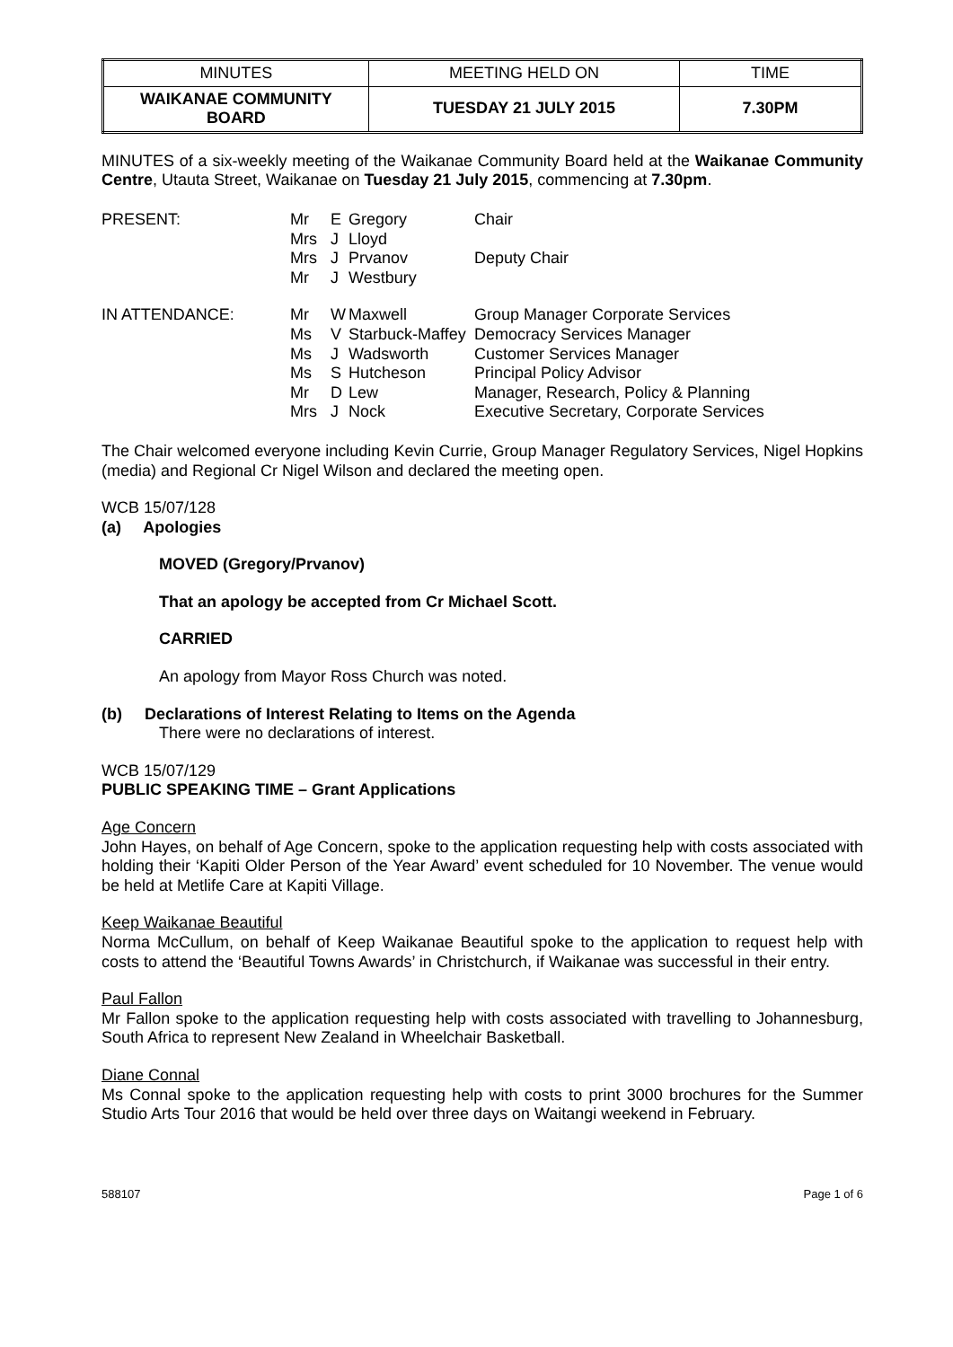| MINUTES | MEETING HELD ON | TIME |
| WAIKANAE COMMUNITY BOARD | TUESDAY 21 JULY 2015 | 7.30PM |
MINUTES of a six-weekly meeting of the Waikanae Community Board held at the Waikanae Community Centre, Utauta Street, Waikanae on Tuesday 21 July 2015, commencing at 7.30pm.
| PRESENT: | Mr Mrs Mrs Mr | E J J J | Gregory Lloyd Prvanov Westbury | Chair Deputy Chair |
| IN ATTENDANCE: | Mr Ms Ms Ms Mr Mrs | W V J S D J | Maxwell Starbuck-Maffey Wadsworth Hutcheson Lew Nock | Group Manager Corporate Services Democracy Services Manager Customer Services Manager Principal Policy Advisor Manager, Research, Policy & Planning Executive Secretary, Corporate Services |
The Chair welcomed everyone including Kevin Currie, Group Manager Regulatory Services, Nigel Hopkins (media) and Regional Cr Nigel Wilson and declared the meeting open.
WCB 15/07/128
(a) Apologies
MOVED (Gregory/Prvanov)
That an apology be accepted from Cr Michael Scott.
CARRIED
An apology from Mayor Ross Church was noted.
(b) Declarations of Interest Relating to Items on the Agenda
There were no declarations of interest.
WCB 15/07/129
PUBLIC SPEAKING TIME – Grant Applications
Age Concern
John Hayes, on behalf of Age Concern, spoke to the application requesting help with costs associated with holding their ‘Kapiti Older Person of the Year Award’ event scheduled for 10 November. The venue would be held at Metlife Care at Kapiti Village.
Keep Waikanae Beautiful
Norma McCullum, on behalf of Keep Waikanae Beautiful spoke to the application to request help with costs to attend the ‘Beautiful Towns Awards’ in Christchurch, if Waikanae was successful in their entry.
Paul Fallon
Mr Fallon spoke to the application requesting help with costs associated with travelling to Johannesburg, South Africa to represent New Zealand in Wheelchair Basketball.
Diane Connal
Ms Connal spoke to the application requesting help with costs to print 3000 brochures for the Summer Studio Arts Tour 2016 that would be held over three days on Waitangi weekend in February.
588107 Page 1 of 6